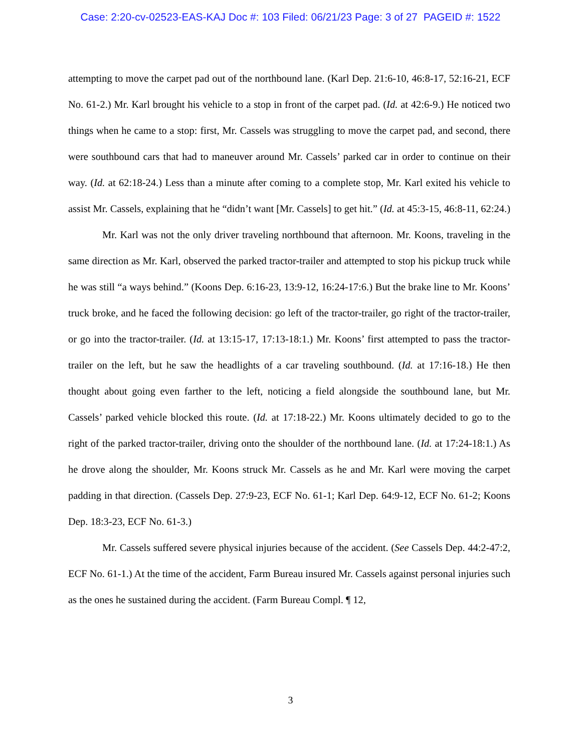Case: 2:20-cv-02523-EAS-KAJ Doc #: 103 Filed: 06/21/23 Page: 3 of 27 PAGEID #: 1522
attempting to move the carpet pad out of the northbound lane. (Karl Dep. 21:6-10, 46:8-17, 52:16-21, ECF No. 61-2.) Mr. Karl brought his vehicle to a stop in front of the carpet pad. (Id. at 42:6-9.) He noticed two things when he came to a stop: first, Mr. Cassels was struggling to move the carpet pad, and second, there were southbound cars that had to maneuver around Mr. Cassels’ parked car in order to continue on their way. (Id. at 62:18-24.) Less than a minute after coming to a complete stop, Mr. Karl exited his vehicle to assist Mr. Cassels, explaining that he “didn’t want [Mr. Cassels] to get hit.” (Id. at 45:3-15, 46:8-11, 62:24.)
Mr. Karl was not the only driver traveling northbound that afternoon. Mr. Koons, traveling in the same direction as Mr. Karl, observed the parked tractor-trailer and attempted to stop his pickup truck while he was still “a ways behind.” (Koons Dep. 6:16-23, 13:9-12, 16:24-17:6.) But the brake line to Mr. Koons’ truck broke, and he faced the following decision: go left of the tractor-trailer, go right of the tractor-trailer, or go into the tractor-trailer. (Id. at 13:15-17, 17:13-18:1.) Mr. Koons’ first attempted to pass the tractor-trailer on the left, but he saw the headlights of a car traveling southbound. (Id. at 17:16-18.) He then thought about going even farther to the left, noticing a field alongside the southbound lane, but Mr. Cassels’ parked vehicle blocked this route. (Id. at 17:18-22.) Mr. Koons ultimately decided to go to the right of the parked tractor-trailer, driving onto the shoulder of the northbound lane. (Id. at 17:24-18:1.) As he drove along the shoulder, Mr. Koons struck Mr. Cassels as he and Mr. Karl were moving the carpet padding in that direction. (Cassels Dep. 27:9-23, ECF No. 61-1; Karl Dep. 64:9-12, ECF No. 61-2; Koons Dep. 18:3-23, ECF No. 61-3.)
Mr. Cassels suffered severe physical injuries because of the accident. (See Cassels Dep. 44:2-47:2, ECF No. 61-1.) At the time of the accident, Farm Bureau insured Mr. Cassels against personal injuries such as the ones he sustained during the accident. (Farm Bureau Compl. ¶ 12,
3